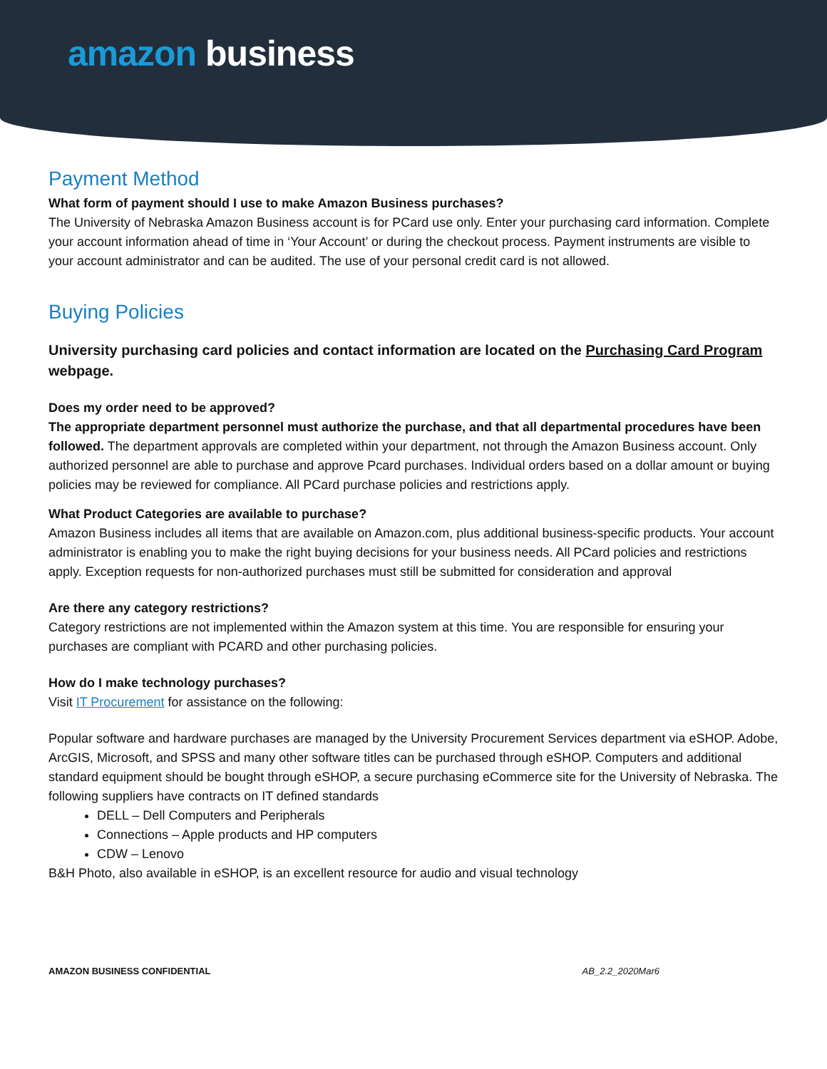amazon business
Payment Method
What form of payment should I use to make Amazon Business purchases?
The University of Nebraska Amazon Business account is for PCard use only. Enter your purchasing card information. Complete your account information ahead of time in ‘Your Account’ or during the checkout process. Payment instruments are visible to your account administrator and can be audited. The use of your personal credit card is not allowed.
Buying Policies
University purchasing card policies and contact information are located on the Purchasing Card Program webpage.
Does my order need to be approved?
The appropriate department personnel must authorize the purchase, and that all departmental procedures have been followed. The department approvals are completed within your department, not through the Amazon Business account. Only authorized personnel are able to purchase and approve Pcard purchases. Individual orders based on a dollar amount or buying policies may be reviewed for compliance. All PCard purchase policies and restrictions apply.
What Product Categories are available to purchase?
Amazon Business includes all items that are available on Amazon.com, plus additional business-specific products. Your account administrator is enabling you to make the right buying decisions for your business needs. All PCard policies and restrictions apply. Exception requests for non-authorized purchases must still be submitted for consideration and approval
Are there any category restrictions?
Category restrictions are not implemented within the Amazon system at this time. You are responsible for ensuring your purchases are compliant with PCARD and other purchasing policies.
How do I make technology purchases?
Visit IT Procurement for assistance on the following:
Popular software and hardware purchases are managed by the University Procurement Services department via eSHOP. Adobe, ArcGIS, Microsoft, and SPSS and many other software titles can be purchased through eSHOP. Computers and additional standard equipment should be bought through eSHOP, a secure purchasing eCommerce site for the University of Nebraska. The following suppliers have contracts on IT defined standards
DELL – Dell Computers and Peripherals
Connections – Apple products and HP computers
CDW – Lenovo
B&H Photo, also available in eSHOP, is an excellent resource for audio and visual technology
AMAZON BUSINESS CONFIDENTIAL AB_2.2_2020Mar6